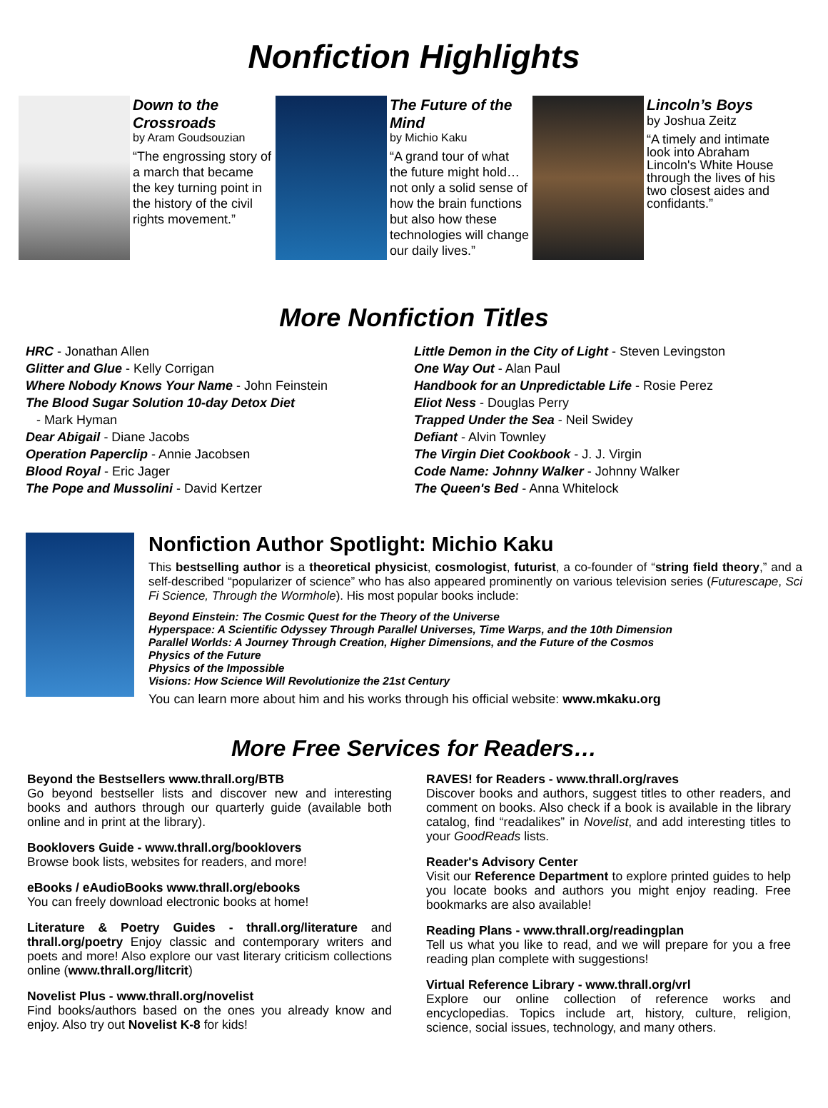Nonfiction Highlights
Down to the Crossroads
by Aram Goudsouzian
“The engrossing story of a march that became the key turning point in the history of the civil rights movement.”
The Future of the Mind
by Michio Kaku
“A grand tour of what the future might hold… not only a solid sense of how the brain functions but also how these technologies will change our daily lives.”
Lincoln’s Boys
by Joshua Zeitz
“A timely and intimate look into Abraham Lincoln's White House through the lives of his two closest aides and confidants.”
More Nonfiction Titles
HRC - Jonathan Allen
Glitter and Glue - Kelly Corrigan
Where Nobody Knows Your Name - John Feinstein
The Blood Sugar Solution 10-day Detox Diet
- Mark Hyman
Dear Abigail - Diane Jacobs
Operation Paperclip - Annie Jacobsen
Blood Royal - Eric Jager
The Pope and Mussolini - David Kertzer
Little Demon in the City of Light - Steven Levingston
One Way Out - Alan Paul
Handbook for an Unpredictable Life - Rosie Perez
Eliot Ness - Douglas Perry
Trapped Under the Sea - Neil Swidey
Defiant - Alvin Townley
The Virgin Diet Cookbook - J. J. Virgin
Code Name: Johnny Walker - Johnny Walker
The Queen's Bed - Anna Whitelock
Nonfiction Author Spotlight: Michio Kaku
This bestselling author is a theoretical physicist, cosmologist, futurist, a co-founder of “string field theory,” and a self-described “popularizer of science” who has also appeared prominently on various television series (Futurescape, Sci Fi Science, Through the Wormhole). His most popular books include:
Beyond Einstein: The Cosmic Quest for the Theory of the Universe
Hyperspace: A Scientific Odyssey Through Parallel Universes, Time Warps, and the 10th Dimension
Parallel Worlds: A Journey Through Creation, Higher Dimensions, and the Future of the Cosmos
Physics of the Future
Physics of the Impossible
Visions: How Science Will Revolutionize the 21st Century
You can learn more about him and his works through his official website: www.mkaku.org
More Free Services for Readers…
Beyond the Bestsellers www.thrall.org/BTB
Go beyond bestseller lists and discover new and interesting books and authors through our quarterly guide (available both online and in print at the library).
Booklovers Guide - www.thrall.org/booklovers
Browse book lists, websites for readers, and more!
eBooks / eAudioBooks www.thrall.org/ebooks
You can freely download electronic books at home!
Literature & Poetry Guides - thrall.org/literature and thrall.org/poetry Enjoy classic and contemporary writers and poets and more! Also explore our vast literary criticism collections online (www.thrall.org/litcrit)
Novelist Plus - www.thrall.org/novelist
Find books/authors based on the ones you already know and enjoy. Also try out Novelist K-8 for kids!
RAVES! for Readers - www.thrall.org/raves
Discover books and authors, suggest titles to other readers, and comment on books. Also check if a book is available in the library catalog, find “readalikes” in Novelist, and add interesting titles to your GoodReads lists.
Reader's Advisory Center
Visit our Reference Department to explore printed guides to help you locate books and authors you might enjoy reading. Free bookmarks are also available!
Reading Plans - www.thrall.org/readingplan
Tell us what you like to read, and we will prepare for you a free reading plan complete with suggestions!
Virtual Reference Library - www.thrall.org/vrl
Explore our online collection of reference works and encyclopedias. Topics include art, history, culture, religion, science, social issues, technology, and many others.